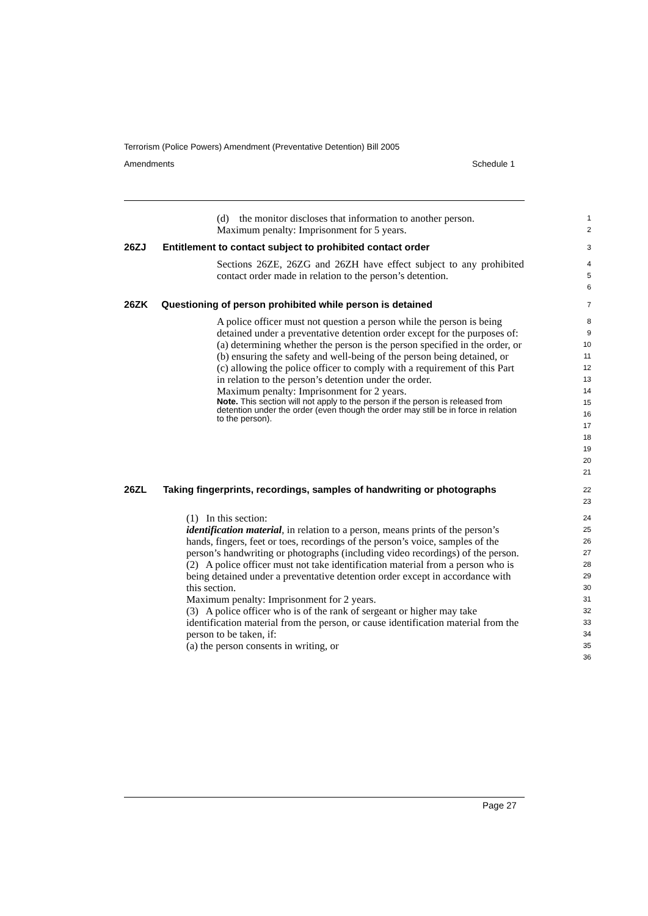Terrorism (Police Powers) Amendment (Preventative Detention) Bill 2005
Amendments Schedule 1
(d) the monitor discloses that information to another person.
Maximum penalty: Imprisonment for 5 years.
1
2
26ZJ Entitlement to contact subject to prohibited contact order
3
Sections 26ZE, 26ZG and 26ZH have effect subject to any prohibited contact order made in relation to the person’s detention.
4
5
6
26ZK Questioning of person prohibited while person is detained
7
A police officer must not question a person while the person is being detained under a preventative detention order except for the purposes of:
(a) determining whether the person is the person specified in the order, or
(b) ensuring the safety and well-being of the person being detained, or
(c) allowing the police officer to comply with a requirement of this Part in relation to the person’s detention under the order.
Maximum penalty: Imprisonment for 2 years.
Note. This section will not apply to the person if the person is released from detention under the order (even though the order may still be in force in relation to the person).
8
9
10
11
12
13
14
15
16
17
18
19
20
21
26ZL Taking fingerprints, recordings, samples of handwriting or photographs
22
23
(1) In this section:
identification material, in relation to a person, means prints of the person’s hands, fingers, feet or toes, recordings of the person’s voice, samples of the person’s handwriting or photographs (including video recordings) of the person.
(2) A police officer must not take identification material from a person who is being detained under a preventative detention order except in accordance with this section.
Maximum penalty: Imprisonment for 2 years.
(3) A police officer who is of the rank of sergeant or higher may take identification material from the person, or cause identification material from the person to be taken, if:
(a) the person consents in writing, or
24
25
26
27
28
29
30
31
32
33
34
35
36
Page 27